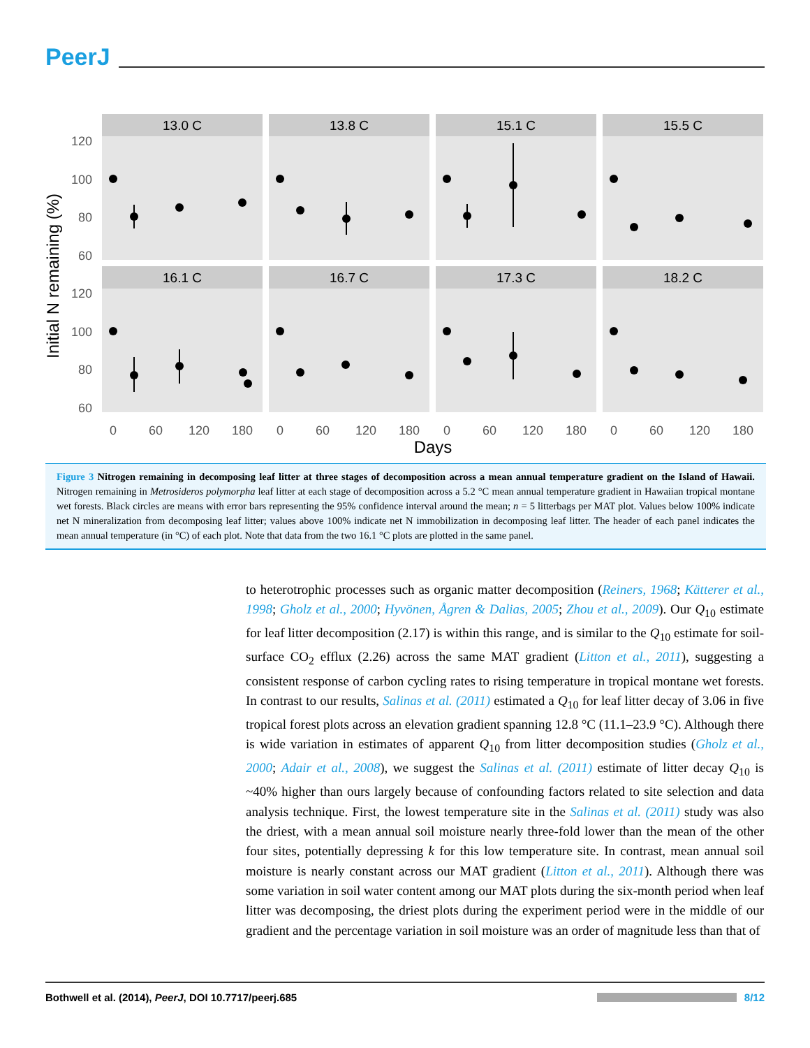PeerJ
13.0 C
13.8 C
15.1 C
15.5 C
16.1 C
16.7 C
17.3 C
18.2 C
120
100
80
60
120
100
80
60
0
60
120
180
0
60
120
180
0
60
120
180
0
60
120
180
Days
Initial N remaining (%)
Figure 3 Nitrogen remaining in decomposing leaf litter at three stages of decomposition across a mean annual temperature gradient on the Island of Hawaii. Nitrogen remaining in Metrosideros polymorpha leaf litter at each stage of decomposition across a 5.2 °C mean annual temperature gradient in Hawaiian tropical montane wet forests. Black circles are means with error bars representing the 95% confidence interval around the mean; n = 5 litterbags per MAT plot. Values below 100% indicate net N mineralization from decomposing leaf litter; values above 100% indicate net N immobilization in decomposing leaf litter. The header of each panel indicates the mean annual temperature (in °C) of each plot. Note that data from the two 16.1 °C plots are plotted in the same panel.
to heterotrophic processes such as organic matter decomposition (Reiners, 1968; Kätterer et al., 1998; Gholz et al., 2000; Hyvönen, Ågren & Dalias, 2005; Zhou et al., 2009). Our Q<sub>10</sub> estimate for leaf litter decomposition (2.17) is within this range, and is similar to the Q<sub>10</sub> estimate for soil-surface CO<sub>2</sub> efflux (2.26) across the same MAT gradient (Litton et al., 2011), suggesting a consistent response of carbon cycling rates to rising temperature in tropical montane wet forests. In contrast to our results, Salinas et al. (2011) estimated a Q<sub>10</sub> for leaf litter decay of 3.06 in five tropical forest plots across an elevation gradient spanning 12.8 °C (11.1–23.9 °C). Although there is wide variation in estimates of apparent Q<sub>10</sub> from litter decomposition studies (Gholz et al., 2000; Adair et al., 2008), we suggest the Salinas et al. (2011) estimate of litter decay Q<sub>10</sub> is ~40% higher than ours largely because of confounding factors related to site selection and data analysis technique. First, the lowest temperature site in the Salinas et al. (2011) study was also the driest, with a mean annual soil moisture nearly three-fold lower than the mean of the other four sites, potentially depressing k for this low temperature site. In contrast, mean annual soil moisture is nearly constant across our MAT gradient (Litton et al., 2011). Although there was some variation in soil water content among our MAT plots during the six-month period when leaf litter was decomposing, the driest plots during the experiment period were in the middle of our gradient and the percentage variation in soil moisture was an order of magnitude less than that of
Bothwell et al. (2014), PeerJ, DOI 10.7717/peerj.685
8/12